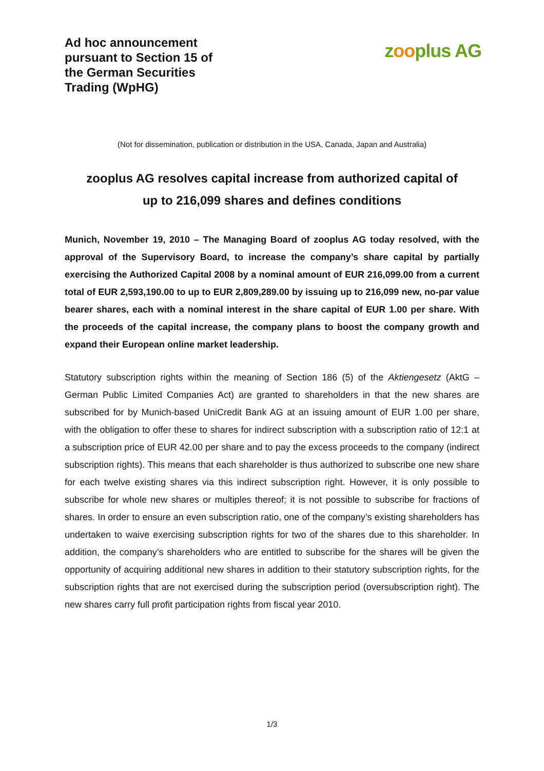Ad hoc announcement
pursuant to Section 15 of
the German Securities
Trading (WpHG)
zooplus AG
(Not for dissemination, publication or distribution in the USA, Canada, Japan and Australia)
zooplus AG resolves capital increase from authorized capital of
up to 216,099 shares and defines conditions
Munich, November 19, 2010 – The Managing Board of zooplus AG today resolved, with the approval of the Supervisory Board, to increase the company’s share capital by partially exercising the Authorized Capital 2008 by a nominal amount of EUR 216,099.00 from a current total of EUR 2,593,190.00 to up to EUR 2,809,289.00 by issuing up to 216,099 new, no-par value bearer shares, each with a nominal interest in the share capital of EUR 1.00 per share. With the proceeds of the capital increase, the company plans to boost the company growth and expand their European online market leadership.
Statutory subscription rights within the meaning of Section 186 (5) of the Aktiengesetz (AktG – German Public Limited Companies Act) are granted to shareholders in that the new shares are subscribed for by Munich-based UniCredit Bank AG at an issuing amount of EUR 1.00 per share, with the obligation to offer these to shares for indirect subscription with a subscription ratio of 12:1 at a subscription price of EUR 42.00 per share and to pay the excess proceeds to the company (indirect subscription rights). This means that each shareholder is thus authorized to subscribe one new share for each twelve existing shares via this indirect subscription right. However, it is only possible to subscribe for whole new shares or multiples thereof; it is not possible to subscribe for fractions of shares. In order to ensure an even subscription ratio, one of the company’s existing shareholders has undertaken to waive exercising subscription rights for two of the shares due to this shareholder. In addition, the company’s shareholders who are entitled to subscribe for the shares will be given the opportunity of acquiring additional new shares in addition to their statutory subscription rights, for the subscription rights that are not exercised during the subscription period (oversubscription right). The new shares carry full profit participation rights from fiscal year 2010.
1/3